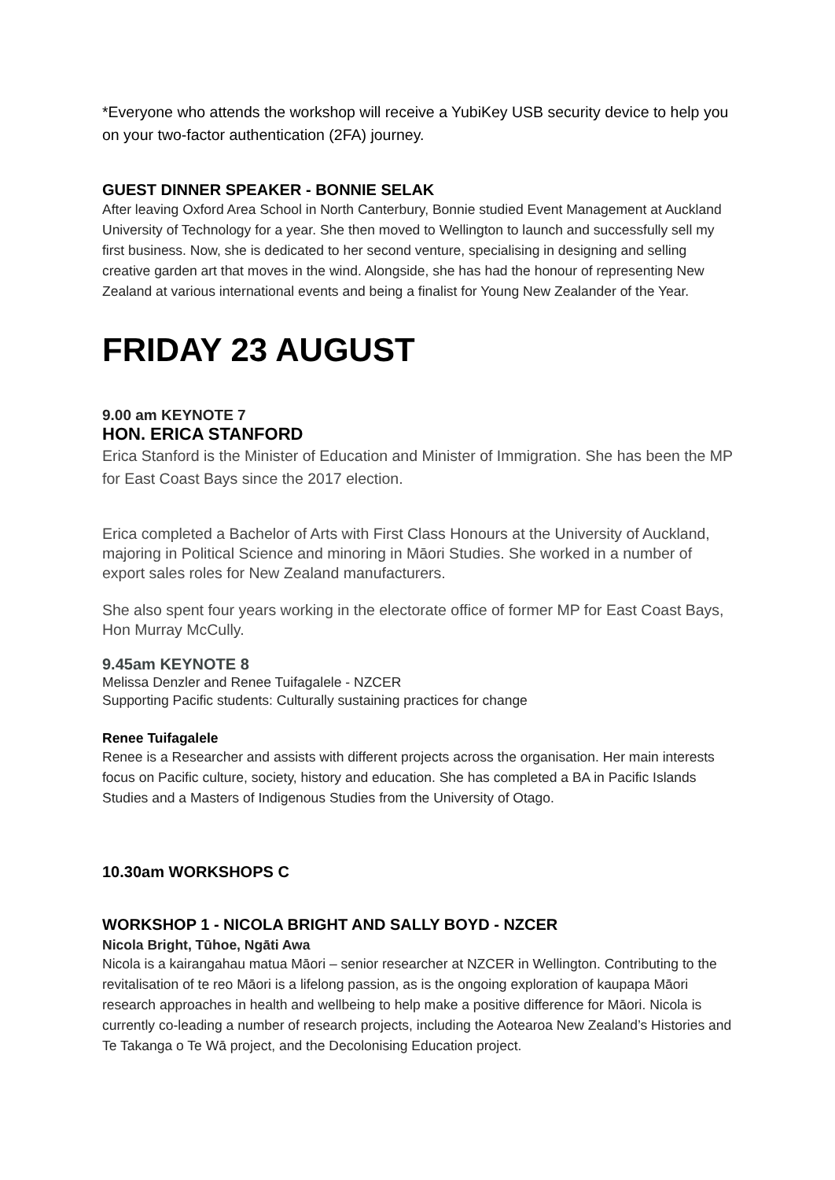*Everyone who attends the workshop will receive a YubiKey USB security device to help you on your two-factor authentication (2FA) journey.
GUEST DINNER SPEAKER - BONNIE SELAK
After leaving Oxford Area School in North Canterbury, Bonnie studied Event Management at Auckland University of Technology for a year. She then moved to Wellington to launch and successfully sell my first business. Now, she is dedicated to her second venture, specialising in designing and selling creative garden art that moves in the wind. Alongside, she has had the honour of representing New Zealand at various international events and being a finalist for Young New Zealander of the Year.
FRIDAY 23 AUGUST
9.00 am KEYNOTE 7
HON. ERICA STANFORD
Erica Stanford is the Minister of Education and Minister of Immigration. She has been the MP for East Coast Bays since the 2017 election.
Erica completed a Bachelor of Arts with First Class Honours at the University of Auckland, majoring in Political Science and minoring in Māori Studies. She worked in a number of export sales roles for New Zealand manufacturers.
She also spent four years working in the electorate office of former MP for East Coast Bays, Hon Murray McCully.
9.45am KEYNOTE 8
Melissa Denzler and Renee Tuifagalele - NZCER
Supporting Pacific students: Culturally sustaining practices for change
Renee Tuifagalele
Renee is a Researcher and assists with different projects across the organisation. Her main interests focus on Pacific culture, society, history and education. She has completed a BA in Pacific Islands Studies and a Masters of Indigenous Studies from the University of Otago.
10.30am WORKSHOPS C
WORKSHOP 1 - NICOLA BRIGHT AND SALLY BOYD - NZCER
Nicola Bright, Tūhoe, Ngāti Awa
Nicola is a kairangahau matua Māori – senior researcher at NZCER in Wellington. Contributing to the revitalisation of te reo Māori is a lifelong passion, as is the ongoing exploration of kaupapa Māori research approaches in health and wellbeing to help make a positive difference for Māori. Nicola is currently co-leading a number of research projects, including the Aotearoa New Zealand’s Histories and Te Takanga o Te Wā project, and the Decolonising Education project.